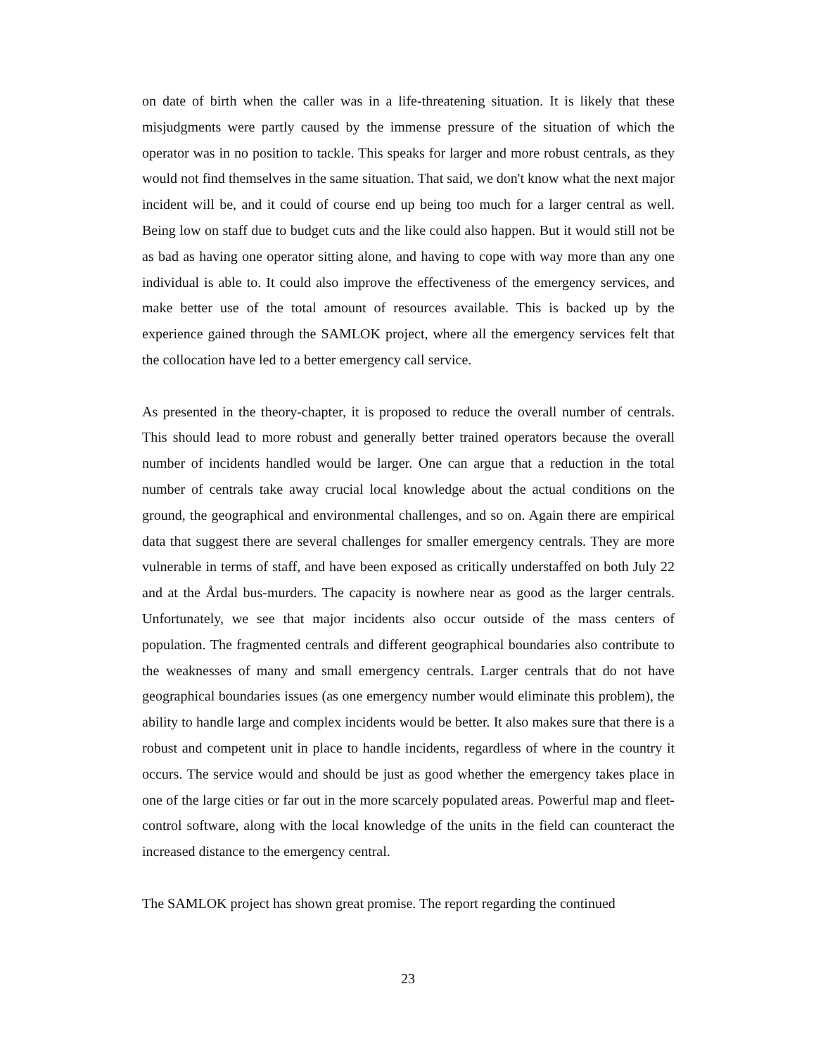on date of birth when the caller was in a life-threatening situation. It is likely that these misjudgments were partly caused by the immense pressure of the situation of which the operator was in no position to tackle. This speaks for larger and more robust centrals, as they would not find themselves in the same situation. That said, we don't know what the next major incident will be, and it could of course end up being too much for a larger central as well. Being low on staff due to budget cuts and the like could also happen. But it would still not be as bad as having one operator sitting alone, and having to cope with way more than any one individual is able to. It could also improve the effectiveness of the emergency services, and make better use of the total amount of resources available. This is backed up by the experience gained through the SAMLOK project, where all the emergency services felt that the collocation have led to a better emergency call service.
As presented in the theory-chapter, it is proposed to reduce the overall number of centrals. This should lead to more robust and generally better trained operators because the overall number of incidents handled would be larger. One can argue that a reduction in the total number of centrals take away crucial local knowledge about the actual conditions on the ground, the geographical and environmental challenges, and so on. Again there are empirical data that suggest there are several challenges for smaller emergency centrals. They are more vulnerable in terms of staff, and have been exposed as critically understaffed on both July 22 and at the Årdal bus-murders. The capacity is nowhere near as good as the larger centrals. Unfortunately, we see that major incidents also occur outside of the mass centers of population. The fragmented centrals and different geographical boundaries also contribute to the weaknesses of many and small emergency centrals. Larger centrals that do not have geographical boundaries issues (as one emergency number would eliminate this problem), the ability to handle large and complex incidents would be better. It also makes sure that there is a robust and competent unit in place to handle incidents, regardless of where in the country it occurs. The service would and should be just as good whether the emergency takes place in one of the large cities or far out in the more scarcely populated areas. Powerful map and fleet-control software, along with the local knowledge of the units in the field can counteract the increased distance to the emergency central.
The SAMLOK project has shown great promise. The report regarding the continued
23